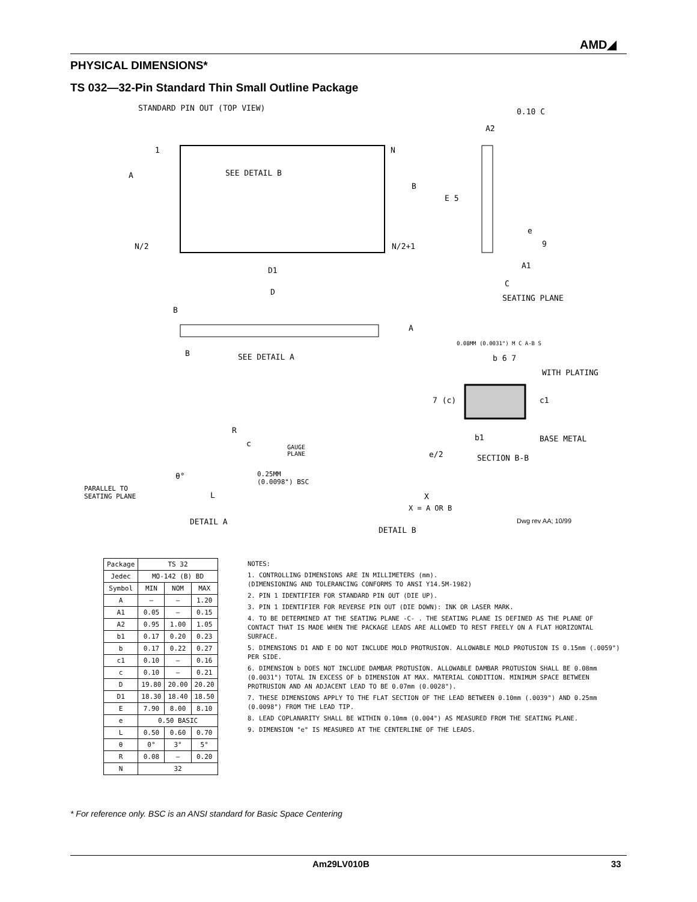AMD◢
PHYSICAL DIMENSIONS*
TS 032—32-Pin Standard Thin Small Outline Package
STANDARD PIN OUT (TOP VIEW) 0.10 C
A2
1 N
A SEE DETAIL B
B
E 5
e
9 N/2 N/2+1
D1
A1
D
C
SEATING PLANE
B
A
B SEE DETAIL A
0.08MM (0.0031") M C A-B S
b 6 7
WITH PLATING
7 (c) c1
R
c GAUGE
PLANE e/2 SECTION B-B
b1 BASE METAL
θ° 0.25MM
(0.0098") BSC
PARALLEL TO
SEATING PLANE L X
X = A OR B
DETAIL A Dwg rev AA; 10/99
DETAIL B
| Package | TS 32 | | |
| Jedec | MO-142 (B) BD | | |
| Symbol | MIN | NOM | MAX |
| A | — | — | 1.20 |
| A1 | 0.05 | — | 0.15 |
| A2 | 0.95 | 1.00 | 1.05 |
| b1 | 0.17 | 0.20 | 0.23 |
| b | 0.17 | 0.22 | 0.27 |
| c1 | 0.10 | — | 0.16 |
| c | 0.10 | — | 0.21 |
| D | 19.80 | 20.00 | 20.20 |
| D1 | 18.30 | 18.40 | 18.50 |
| E | 7.90 | 8.00 | 8.10 |
| e | 0.50 BASIC | | |
| L | 0.50 | 0.60 | 0.70 |
| θ | 0° | 3° | 5° |
| R | 0.08 | — | 0.20 |
| N | 32 | | |
NOTES:
1. CONTROLLING DIMENSIONS ARE IN MILLIMETERS (mm).
(DIMENSIONING AND TOLERANCING CONFORMS TO ANSI Y14.5M-1982)
2. PIN 1 IDENTIFIER FOR STANDARD PIN OUT (DIE UP).
3. PIN 1 IDENTIFIER FOR REVERSE PIN OUT (DIE DOWN): INK OR LASER MARK.
4. TO BE DETERMINED AT THE SEATING PLANE -C- . THE SEATING PLANE IS DEFINED AS THE PLANE OF CONTACT THAT IS MADE WHEN THE PACKAGE LEADS ARE ALLOWED TO REST FREELY ON A FLAT HORIZONTAL SURFACE.
5. DIMENSIONS D1 AND E DO NOT INCLUDE MOLD PROTRUSION. ALLOWABLE MOLD PROTUSION IS 0.15mm (.0059") PER SIDE.
6. DIMENSION b DOES NOT INCLUDE DAMBAR PROTUSION. ALLOWABLE DAMBAR PROTUSION SHALL BE 0.08mm (0.0031") TOTAL IN EXCESS OF b DIMENSION AT MAX. MATERIAL CONDITION. MINIMUM SPACE BETWEEN PROTRUSION AND AN ADJACENT LEAD TO BE 0.07mm (0.0028").
7. THESE DIMENSIONS APPLY TO THE FLAT SECTION OF THE LEAD BETWEEN 0.10mm (.0039") AND 0.25mm (0.0098") FROM THE LEAD TIP.
8. LEAD COPLANARITY SHALL BE WITHIN 0.10mm (0.004") AS MEASURED FROM THE SEATING PLANE.
9. DIMENSION "e" IS MEASURED AT THE CENTERLINE OF THE LEADS.
* For reference only. BSC is an ANSI standard for Basic Space Centering
Am29LV010B 33